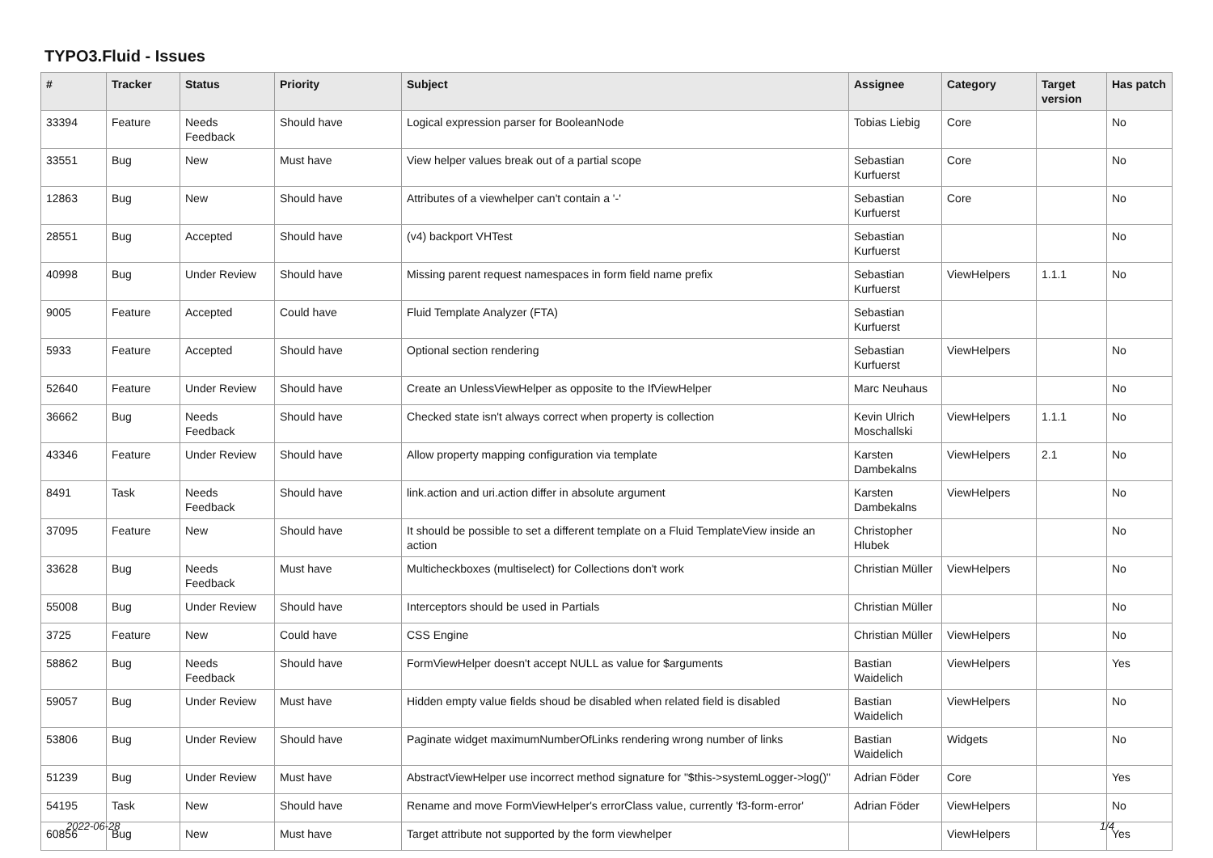TYPO3.Fluid - Issues
| # | Tracker | Status | Priority | Subject | Assignee | Category | Target version | Has patch |
| --- | --- | --- | --- | --- | --- | --- | --- | --- |
| 33394 | Feature | Needs Feedback | Should have | Logical expression parser for BooleanNode | Tobias Liebig | Core | | No |
| 33551 | Bug | New | Must have | View helper values break out of a partial scope | Sebastian Kurfuerst | Core | | No |
| 12863 | Bug | New | Should have | Attributes of a viewhelper can't contain a '-' | Sebastian Kurfuerst | Core | | No |
| 28551 | Bug | Accepted | Should have | (v4) backport VHTest | Sebastian Kurfuerst | | | No |
| 40998 | Bug | Under Review | Should have | Missing parent request namespaces in form field name prefix | Sebastian Kurfuerst | ViewHelpers | 1.1.1 | No |
| 9005 | Feature | Accepted | Could have | Fluid Template Analyzer (FTA) | Sebastian Kurfuerst | | | |
| 5933 | Feature | Accepted | Should have | Optional section rendering | Sebastian Kurfuerst | ViewHelpers | | No |
| 52640 | Feature | Under Review | Should have | Create an UnlessViewHelper as opposite to the IfViewHelper | Marc Neuhaus | | | No |
| 36662 | Bug | Needs Feedback | Should have | Checked state isn't always correct when property is collection | Kevin Ulrich Moschallski | ViewHelpers | 1.1.1 | No |
| 43346 | Feature | Under Review | Should have | Allow property mapping configuration via template | Karsten Dambekalns | ViewHelpers | 2.1 | No |
| 8491 | Task | Needs Feedback | Should have | link.action and uri.action differ in absolute argument | Karsten Dambekalns | ViewHelpers | | No |
| 37095 | Feature | New | Should have | It should be possible to set a different template on a Fluid TemplateView inside an action | Christopher Hlubek | | | No |
| 33628 | Bug | Needs Feedback | Must have | Multicheckboxes (multiselect) for Collections don't work | Christian Müller | ViewHelpers | | No |
| 55008 | Bug | Under Review | Should have | Interceptors should be used in Partials | Christian Müller | | | No |
| 3725 | Feature | New | Could have | CSS Engine | Christian Müller | ViewHelpers | | No |
| 58862 | Bug | Needs Feedback | Should have | FormViewHelper doesn't accept NULL as value for $arguments | Bastian Waidelich | ViewHelpers | | Yes |
| 59057 | Bug | Under Review | Must have | Hidden empty value fields shoud be disabled when related field is disabled | Bastian Waidelich | ViewHelpers | | No |
| 53806 | Bug | Under Review | Should have | Paginate widget maximumNumberOfLinks rendering wrong number of links | Bastian Waidelich | Widgets | | No |
| 51239 | Bug | Under Review | Must have | AbstractViewHelper use incorrect method signature for "$this->systemLogger->log()" | Adrian Föder | Core | | Yes |
| 54195 | Task | New | Should have | Rename and move FormViewHelper's errorClass value, currently 'f3-form-error' | Adrian Föder | ViewHelpers | | No |
| 60856 | Bug | New | Must have | Target attribute not supported by the form viewhelper | | ViewHelpers | | Yes |
2022-06-28 1/4